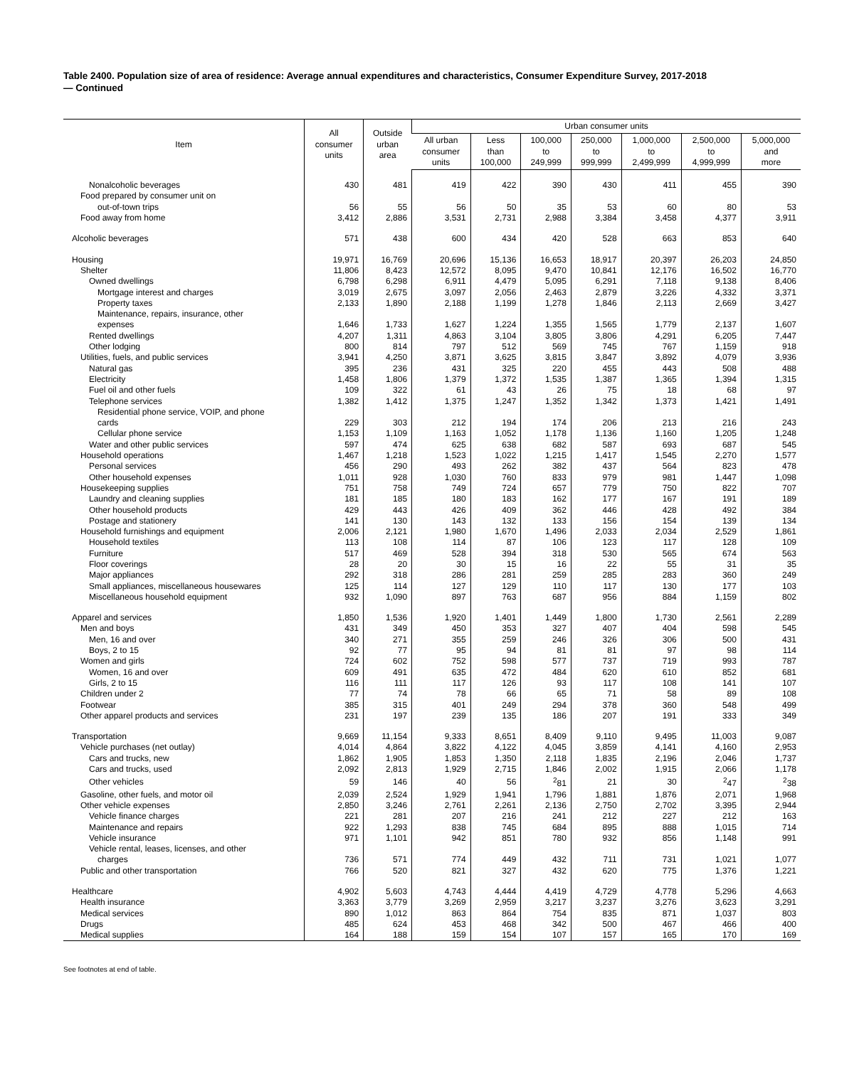Table 2400. Population size of area of residence: Average annual expenditures and characteristics, Consumer Expenditure Survey, 2017-2018
— Continued
| Item | All consumer units | Outside urban area | Urban consumer units | | | | | | |
| --- | --- | --- | --- | --- | --- | --- | --- | --- | --- |
| | | | All urban consumer units | Less than 100,000 | 100,000 to 249,999 | 250,000 to 999,999 | 1,000,000 to 2,499,999 | 2,500,000 to 4,999,999 | 5,000,000 and more |
| Nonalcoholic beverages | 430 | 481 | 419 | 422 | 390 | 430 | 411 | 455 | 390 |
| Food prepared by consumer unit on | | | | | | | | | |
| out-of-town trips | 56 | 55 | 56 | 50 | 35 | 53 | 60 | 80 | 53 |
| Food away from home | 3,412 | 2,886 | 3,531 | 2,731 | 2,988 | 3,384 | 3,458 | 4,377 | 3,911 |
| Alcoholic beverages | 571 | 438 | 600 | 434 | 420 | 528 | 663 | 853 | 640 |
| Housing | 19,971 | 16,769 | 20,696 | 15,136 | 16,653 | 18,917 | 20,397 | 26,203 | 24,850 |
| Shelter | 11,806 | 8,423 | 12,572 | 8,095 | 9,470 | 10,841 | 12,176 | 16,502 | 16,770 |
| Owned dwellings | 6,798 | 6,298 | 6,911 | 4,479 | 5,095 | 6,291 | 7,118 | 9,138 | 8,406 |
| Mortgage interest and charges | 3,019 | 2,675 | 3,097 | 2,056 | 2,463 | 2,879 | 3,226 | 4,332 | 3,371 |
| Property taxes | 2,133 | 1,890 | 2,188 | 1,199 | 1,278 | 1,846 | 2,113 | 2,669 | 3,427 |
| Maintenance, repairs, insurance, other | | | | | | | | | |
| expenses | 1,646 | 1,733 | 1,627 | 1,224 | 1,355 | 1,565 | 1,779 | 2,137 | 1,607 |
| Rented dwellings | 4,207 | 1,311 | 4,863 | 3,104 | 3,805 | 3,806 | 4,291 | 6,205 | 7,447 |
| Other lodging | 800 | 814 | 797 | 512 | 569 | 745 | 767 | 1,159 | 918 |
| Utilities, fuels, and public services | 3,941 | 4,250 | 3,871 | 3,625 | 3,815 | 3,847 | 3,892 | 4,079 | 3,936 |
| Natural gas | 395 | 236 | 431 | 325 | 220 | 455 | 443 | 508 | 488 |
| Electricity | 1,458 | 1,806 | 1,379 | 1,372 | 1,535 | 1,387 | 1,365 | 1,394 | 1,315 |
| Fuel oil and other fuels | 109 | 322 | 61 | 43 | 26 | 75 | 18 | 68 | 97 |
| Telephone services | 1,382 | 1,412 | 1,375 | 1,247 | 1,352 | 1,342 | 1,373 | 1,421 | 1,491 |
| Residential phone service, VOIP, and phone | | | | | | | | | |
| cards | 229 | 303 | 212 | 194 | 174 | 206 | 213 | 216 | 243 |
| Cellular phone service | 1,153 | 1,109 | 1,163 | 1,052 | 1,178 | 1,136 | 1,160 | 1,205 | 1,248 |
| Water and other public services | 597 | 474 | 625 | 638 | 682 | 587 | 693 | 687 | 545 |
| Household operations | 1,467 | 1,218 | 1,523 | 1,022 | 1,215 | 1,417 | 1,545 | 2,270 | 1,577 |
| Personal services | 456 | 290 | 493 | 262 | 382 | 437 | 564 | 823 | 478 |
| Other household expenses | 1,011 | 928 | 1,030 | 760 | 833 | 979 | 981 | 1,447 | 1,098 |
| Housekeeping supplies | 751 | 758 | 749 | 724 | 657 | 779 | 750 | 822 | 707 |
| Laundry and cleaning supplies | 181 | 185 | 180 | 183 | 162 | 177 | 167 | 191 | 189 |
| Other household products | 429 | 443 | 426 | 409 | 362 | 446 | 428 | 492 | 384 |
| Postage and stationery | 141 | 130 | 143 | 132 | 133 | 156 | 154 | 139 | 134 |
| Household furnishings and equipment | 2,006 | 2,121 | 1,980 | 1,670 | 1,496 | 2,033 | 2,034 | 2,529 | 1,861 |
| Household textiles | 113 | 108 | 114 | 87 | 106 | 123 | 117 | 128 | 109 |
| Furniture | 517 | 469 | 528 | 394 | 318 | 530 | 565 | 674 | 563 |
| Floor coverings | 28 | 20 | 30 | 15 | 16 | 22 | 55 | 31 | 35 |
| Major appliances | 292 | 318 | 286 | 281 | 259 | 285 | 283 | 360 | 249 |
| Small appliances, miscellaneous housewares | 125 | 114 | 127 | 129 | 110 | 117 | 130 | 177 | 103 |
| Miscellaneous household equipment | 932 | 1,090 | 897 | 763 | 687 | 956 | 884 | 1,159 | 802 |
| Apparel and services | 1,850 | 1,536 | 1,920 | 1,401 | 1,449 | 1,800 | 1,730 | 2,561 | 2,289 |
| Men and boys | 431 | 349 | 450 | 353 | 327 | 407 | 404 | 598 | 545 |
| Men, 16 and over | 340 | 271 | 355 | 259 | 246 | 326 | 306 | 500 | 431 |
| Boys, 2 to 15 | 92 | 77 | 95 | 94 | 81 | 81 | 97 | 98 | 114 |
| Women and girls | 724 | 602 | 752 | 598 | 577 | 737 | 719 | 993 | 787 |
| Women, 16 and over | 609 | 491 | 635 | 472 | 484 | 620 | 610 | 852 | 681 |
| Girls, 2 to 15 | 116 | 111 | 117 | 126 | 93 | 117 | 108 | 141 | 107 |
| Children under 2 | 77 | 74 | 78 | 66 | 65 | 71 | 58 | 89 | 108 |
| Footwear | 385 | 315 | 401 | 249 | 294 | 378 | 360 | 548 | 499 |
| Other apparel products and services | 231 | 197 | 239 | 135 | 186 | 207 | 191 | 333 | 349 |
| Transportation | 9,669 | 11,154 | 9,333 | 8,651 | 8,409 | 9,110 | 9,495 | 11,003 | 9,087 |
| Vehicle purchases (net outlay) | 4,014 | 4,864 | 3,822 | 4,122 | 4,045 | 3,859 | 4,141 | 4,160 | 2,953 |
| Cars and trucks, new | 1,862 | 1,905 | 1,853 | 1,350 | 2,118 | 1,835 | 2,196 | 2,046 | 1,737 |
| Cars and trucks, used | 2,092 | 2,813 | 1,929 | 2,715 | 1,846 | 2,002 | 1,915 | 2,066 | 1,178 |
| Other vehicles | 59 | 146 | 40 | 56 | <sup>2</sup> 81 | 21 | 30 | <sup>2</sup> 47 | <sup>2</sup> 38 |
| Gasoline, other fuels, and motor oil | 2,039 | 2,524 | 1,929 | 1,941 | 1,796 | 1,881 | 1,876 | 2,071 | 1,968 |
| Other vehicle expenses | 2,850 | 3,246 | 2,761 | 2,261 | 2,136 | 2,750 | 2,702 | 3,395 | 2,944 |
| Vehicle finance charges | 221 | 281 | 207 | 216 | 241 | 212 | 227 | 212 | 163 |
| Maintenance and repairs | 922 | 1,293 | 838 | 745 | 684 | 895 | 888 | 1,015 | 714 |
| Vehicle insurance | 971 | 1,101 | 942 | 851 | 780 | 932 | 856 | 1,148 | 991 |
| Vehicle rental, leases, licenses, and other | | | | | | | | | |
| charges | 736 | 571 | 774 | 449 | 432 | 711 | 731 | 1,021 | 1,077 |
| Public and other transportation | 766 | 520 | 821 | 327 | 432 | 620 | 775 | 1,376 | 1,221 |
| Healthcare | 4,902 | 5,603 | 4,743 | 4,444 | 4,419 | 4,729 | 4,778 | 5,296 | 4,663 |
| Health insurance | 3,363 | 3,779 | 3,269 | 2,959 | 3,217 | 3,237 | 3,276 | 3,623 | 3,291 |
| Medical services | 890 | 1,012 | 863 | 864 | 754 | 835 | 871 | 1,037 | 803 |
| Drugs | 485 | 624 | 453 | 468 | 342 | 500 | 467 | 466 | 400 |
| Medical supplies | 164 | 188 | 159 | 154 | 107 | 157 | 165 | 170 | 169 |
See footnotes at end of table.